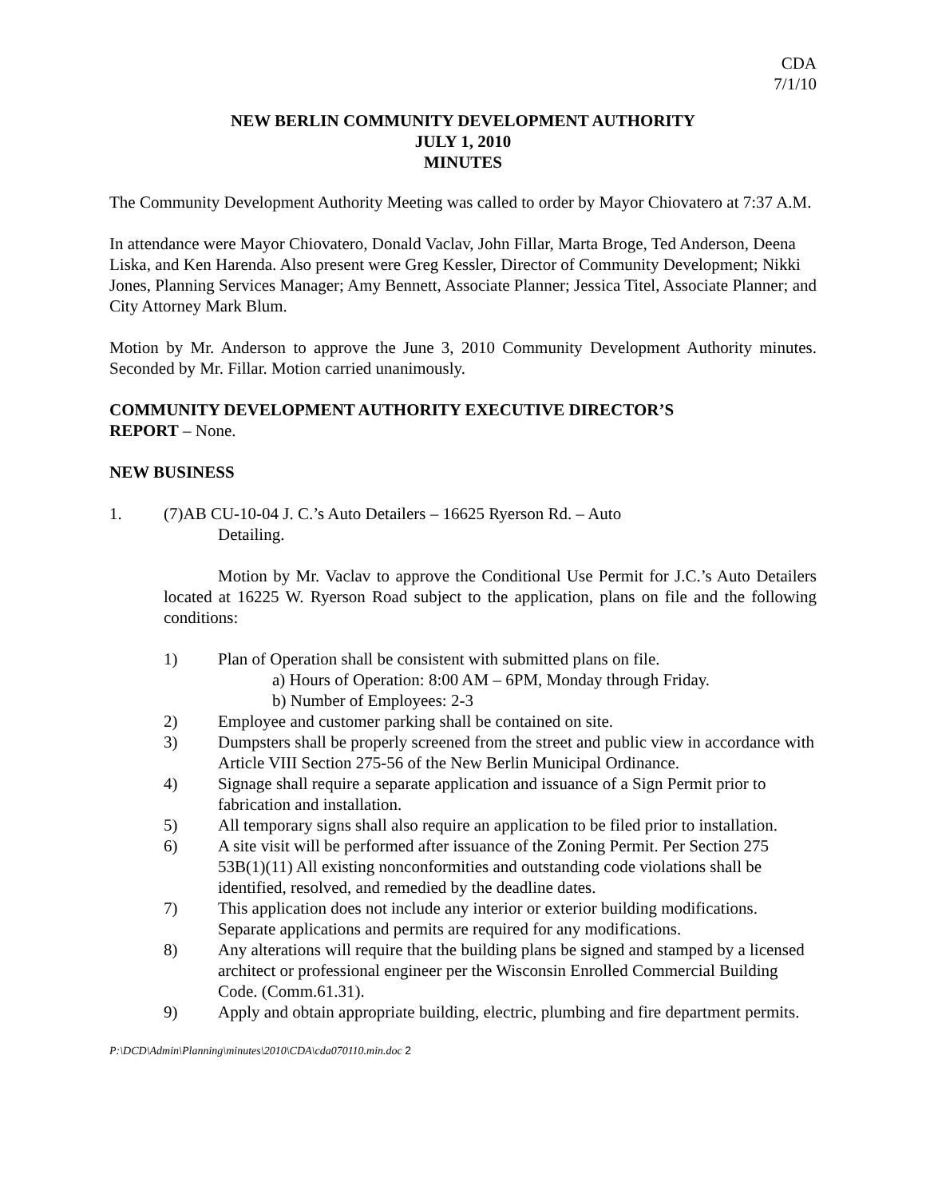CDA
7/1/10
NEW BERLIN COMMUNITY DEVELOPMENT AUTHORITY
JULY 1, 2010
MINUTES
The Community Development Authority Meeting was called to order by Mayor Chiovatero at 7:37 A.M.
In attendance were Mayor Chiovatero, Donald Vaclav, John Fillar, Marta Broge, Ted Anderson, Deena Liska, and Ken Harenda. Also present were Greg Kessler, Director of Community Development; Nikki Jones, Planning Services Manager; Amy Bennett, Associate Planner; Jessica Titel, Associate Planner; and City Attorney Mark Blum.
Motion by Mr. Anderson to approve the June 3, 2010 Community Development Authority minutes. Seconded by Mr. Fillar. Motion carried unanimously.
COMMUNITY DEVELOPMENT AUTHORITY EXECUTIVE DIRECTOR’S
REPORT – None.
NEW BUSINESS
1. (7)AB CU-10-04 J. C.’s Auto Detailers – 16625 Ryerson Rd. – Auto
Detailing.
Motion by Mr. Vaclav to approve the Conditional Use Permit for J.C.’s Auto Detailers located at 16225 W. Ryerson Road subject to the application, plans on file and the following conditions:
1) Plan of Operation shall be consistent with submitted plans on file.
a) Hours of Operation: 8:00 AM – 6PM, Monday through Friday.
b) Number of Employees: 2-3
2) Employee and customer parking shall be contained on site.
3) Dumpsters shall be properly screened from the street and public view in accordance with Article VIII Section 275-56 of the New Berlin Municipal Ordinance.
4) Signage shall require a separate application and issuance of a Sign Permit prior to fabrication and installation.
5) All temporary signs shall also require an application to be filed prior to installation.
6) A site visit will be performed after issuance of the Zoning Permit. Per Section 275 53B(1)(11) All existing nonconformities and outstanding code violations shall be identified, resolved, and remedied by the deadline dates.
7) This application does not include any interior or exterior building modifications. Separate applications and permits are required for any modifications.
8) Any alterations will require that the building plans be signed and stamped by a licensed architect or professional engineer per the Wisconsin Enrolled Commercial Building Code. (Comm.61.31).
9) Apply and obtain appropriate building, electric, plumbing and fire department permits.
P:\DCD\Admin\Planning\minutes\2010\CDA\cda070110.min.doc 2